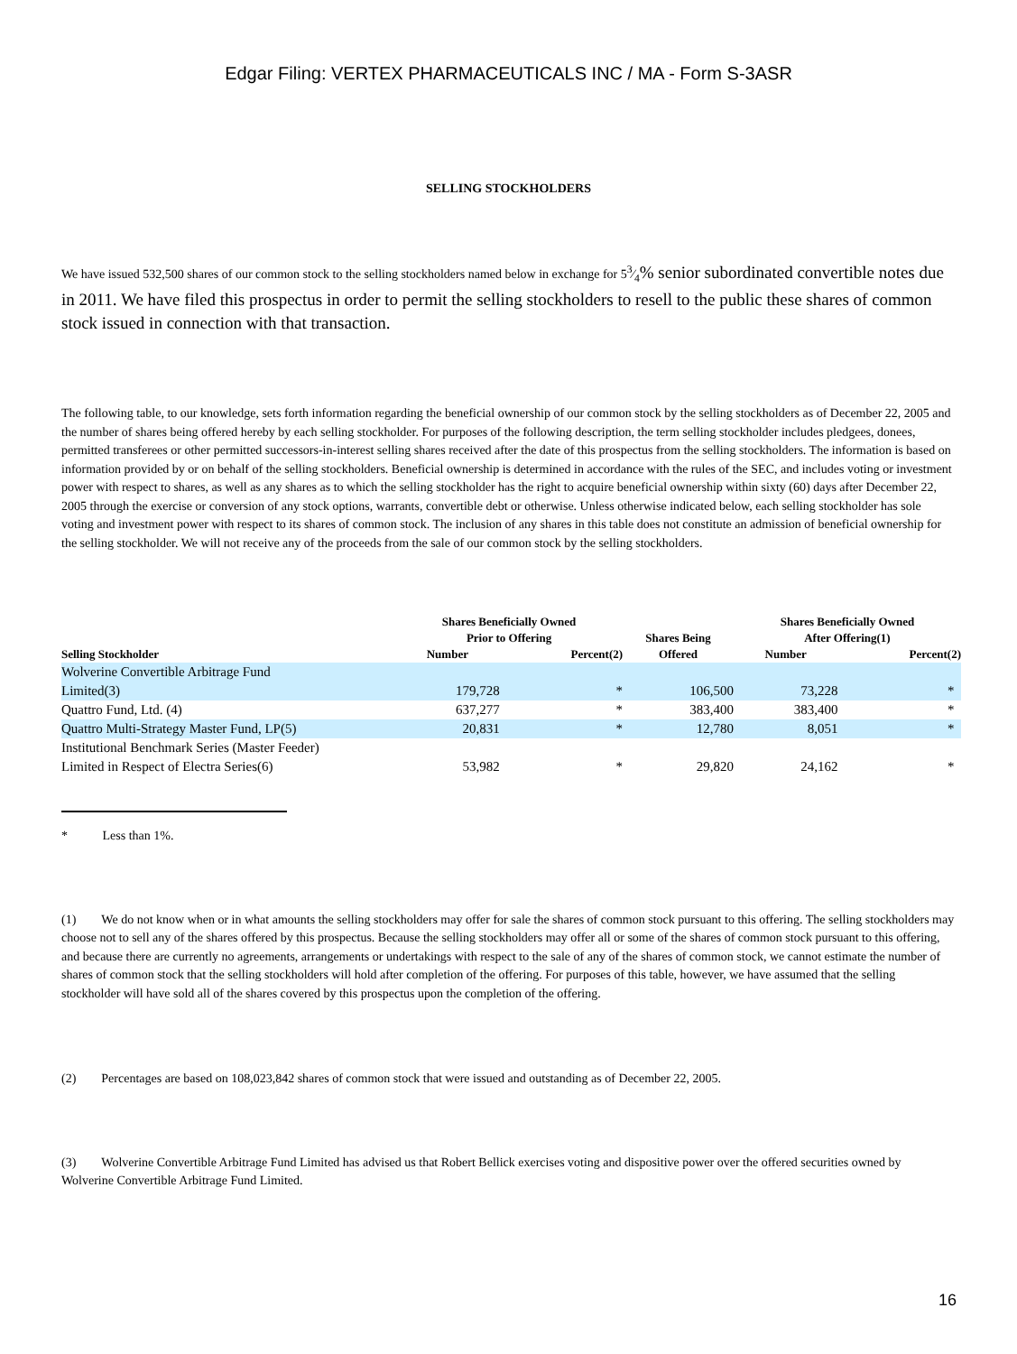Edgar Filing: VERTEX PHARMACEUTICALS INC / MA - Form S-3ASR
SELLING STOCKHOLDERS
We have issued 532,500 shares of our common stock to the selling stockholders named below in exchange for 53⁄4% senior subordinated convertible notes due in 2011. We have filed this prospectus in order to permit the selling stockholders to resell to the public these shares of common stock issued in connection with that transaction.
The following table, to our knowledge, sets forth information regarding the beneficial ownership of our common stock by the selling stockholders as of December 22, 2005 and the number of shares being offered hereby by each selling stockholder. For purposes of the following description, the term selling stockholder includes pledgees, donees, permitted transferees or other permitted successors-in-interest selling shares received after the date of this prospectus from the selling stockholders. The information is based on information provided by or on behalf of the selling stockholders. Beneficial ownership is determined in accordance with the rules of the SEC, and includes voting or investment power with respect to shares, as well as any shares as to which the selling stockholder has the right to acquire beneficial ownership within sixty (60) days after December 22, 2005 through the exercise or conversion of any stock options, warrants, convertible debt or otherwise. Unless otherwise indicated below, each selling stockholder has sole voting and investment power with respect to its shares of common stock. The inclusion of any shares in this table does not constitute an admission of beneficial ownership for the selling stockholder. We will not receive any of the proceeds from the sale of our common stock by the selling stockholders.
| | Shares Beneficially Owned Prior to Offering | | Shares Being Offered | Shares Beneficially Owned After Offering(1) | |
| --- | --- | --- | --- | --- | --- |
| Selling Stockholder | Number | Percent(2) | | Number | Percent(2) |
| Wolverine Convertible Arbitrage Fund Limited(3) | 179,728 | * | 106,500 | 73,228 | * |
| Quattro Fund, Ltd. (4) | 637,277 | * | 383,400 | 383,400 | * |
| Quattro Multi-Strategy Master Fund, LP(5) | 20,831 | * | 12,780 | 8,051 | * |
| Institutional Benchmark Series (Master Feeder) Limited in Respect of Electra Series(6) | 53,982 | * | 29,820 | 24,162 | * |
* Less than 1%.
(1) We do not know when or in what amounts the selling stockholders may offer for sale the shares of common stock pursuant to this offering. The selling stockholders may choose not to sell any of the shares offered by this prospectus. Because the selling stockholders may offer all or some of the shares of common stock pursuant to this offering, and because there are currently no agreements, arrangements or undertakings with respect to the sale of any of the shares of common stock, we cannot estimate the number of shares of common stock that the selling stockholders will hold after completion of the offering. For purposes of this table, however, we have assumed that the selling stockholder will have sold all of the shares covered by this prospectus upon the completion of the offering.
(2) Percentages are based on 108,023,842 shares of common stock that were issued and outstanding as of December 22, 2005.
(3) Wolverine Convertible Arbitrage Fund Limited has advised us that Robert Bellick exercises voting and dispositive power over the offered securities owned by Wolverine Convertible Arbitrage Fund Limited.
16